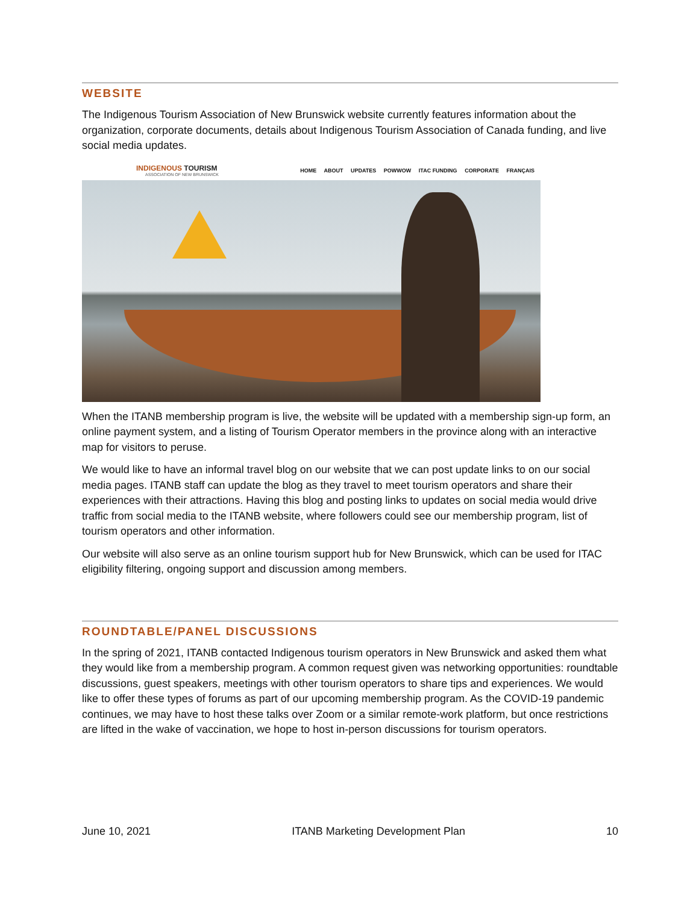WEBSITE
The Indigenous Tourism Association of New Brunswick website currently features information about the organization, corporate documents, details about Indigenous Tourism Association of Canada funding, and live social media updates.
INDIGENOUS TOURISM
ASSOCIATION OF NEW BRUNSWICK
HOME ABOUT UPDATES POWWOW ITAC FUNDING CORPORATE FRANÇAIS
When the ITANB membership program is live, the website will be updated with a membership sign-up form, an online payment system, and a listing of Tourism Operator members in the province along with an interactive map for visitors to peruse.
We would like to have an informal travel blog on our website that we can post update links to on our social media pages. ITANB staff can update the blog as they travel to meet tourism operators and share their experiences with their attractions. Having this blog and posting links to updates on social media would drive traffic from social media to the ITANB website, where followers could see our membership program, list of tourism operators and other information.
Our website will also serve as an online tourism support hub for New Brunswick, which can be used for ITAC eligibility filtering, ongoing support and discussion among members.
ROUNDTABLE/PANEL DISCUSSIONS
In the spring of 2021, ITANB contacted Indigenous tourism operators in New Brunswick and asked them what they would like from a membership program. A common request given was networking opportunities: roundtable discussions, guest speakers, meetings with other tourism operators to share tips and experiences. We would like to offer these types of forums as part of our upcoming membership program. As the COVID-19 pandemic continues, we may have to host these talks over Zoom or a similar remote-work platform, but once restrictions are lifted in the wake of vaccination, we hope to host in-person discussions for tourism operators.
June 10, 2021 ITANB Marketing Development Plan 10